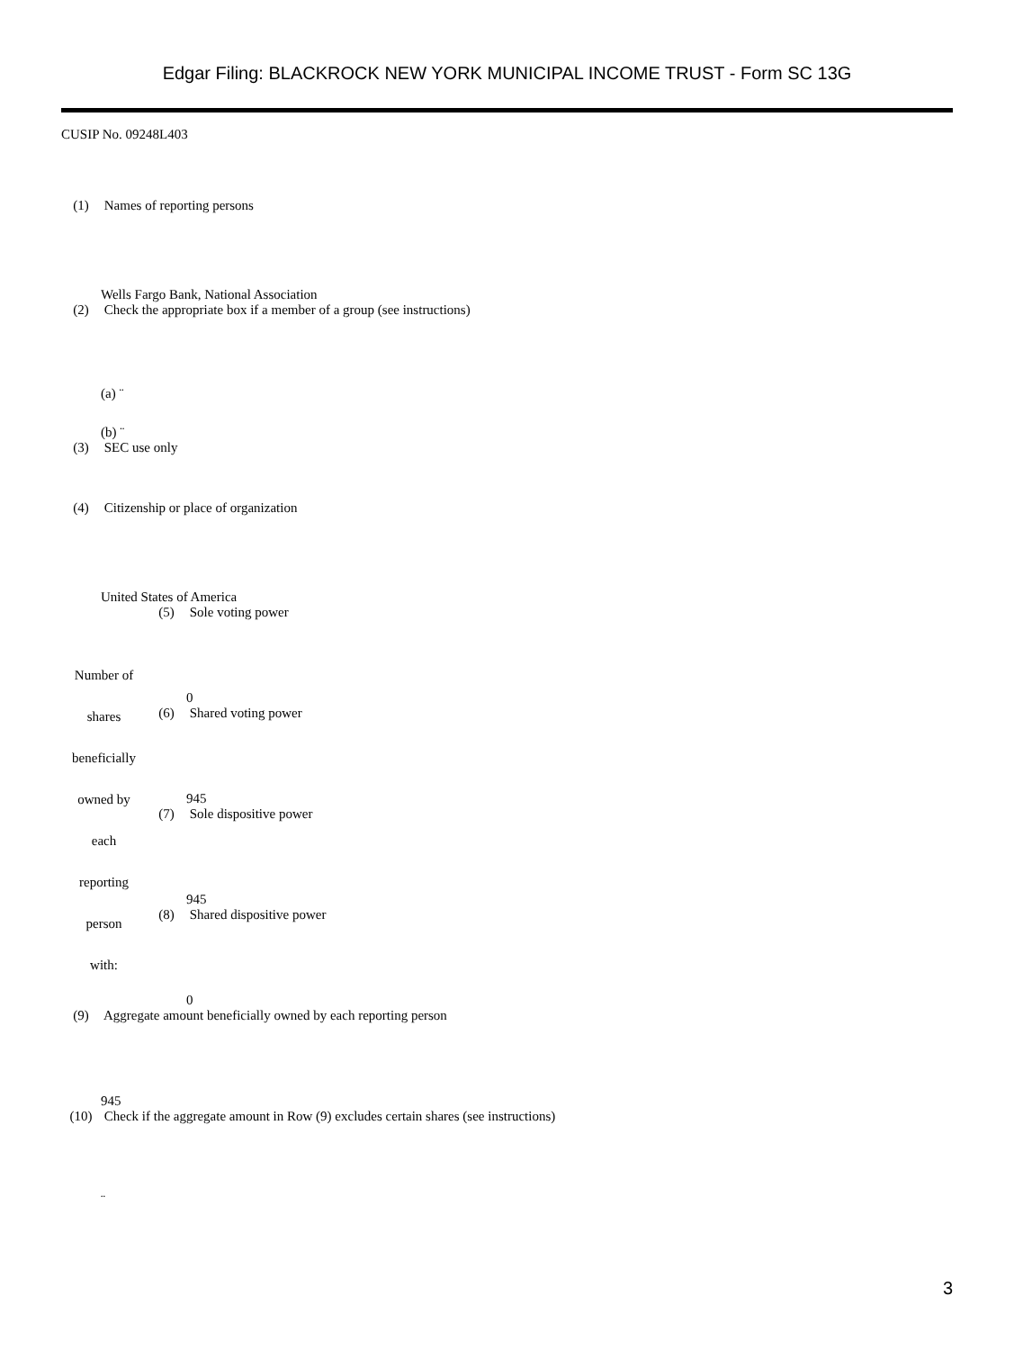Edgar Filing: BLACKROCK NEW YORK MUNICIPAL INCOME TRUST - Form SC 13G
CUSIP No. 09248L403
(1) Names of reporting persons
Wells Fargo Bank, National Association
(2) Check the appropriate box if a member of a group (see instructions)
(a) ¨
(b) ¨
(3) SEC use only
(4) Citizenship or place of organization
United States of America
| Number of shares beneficially owned by each reporting person with: | (5) Sole voting power 0 (6) Shared voting power 945 (7) Sole dispositive power 945 (8) Shared dispositive power 0 |
(9) Aggregate amount beneficially owned by each reporting person
945
(10) Check if the aggregate amount in Row (9) excludes certain shares (see instructions)
¨
3